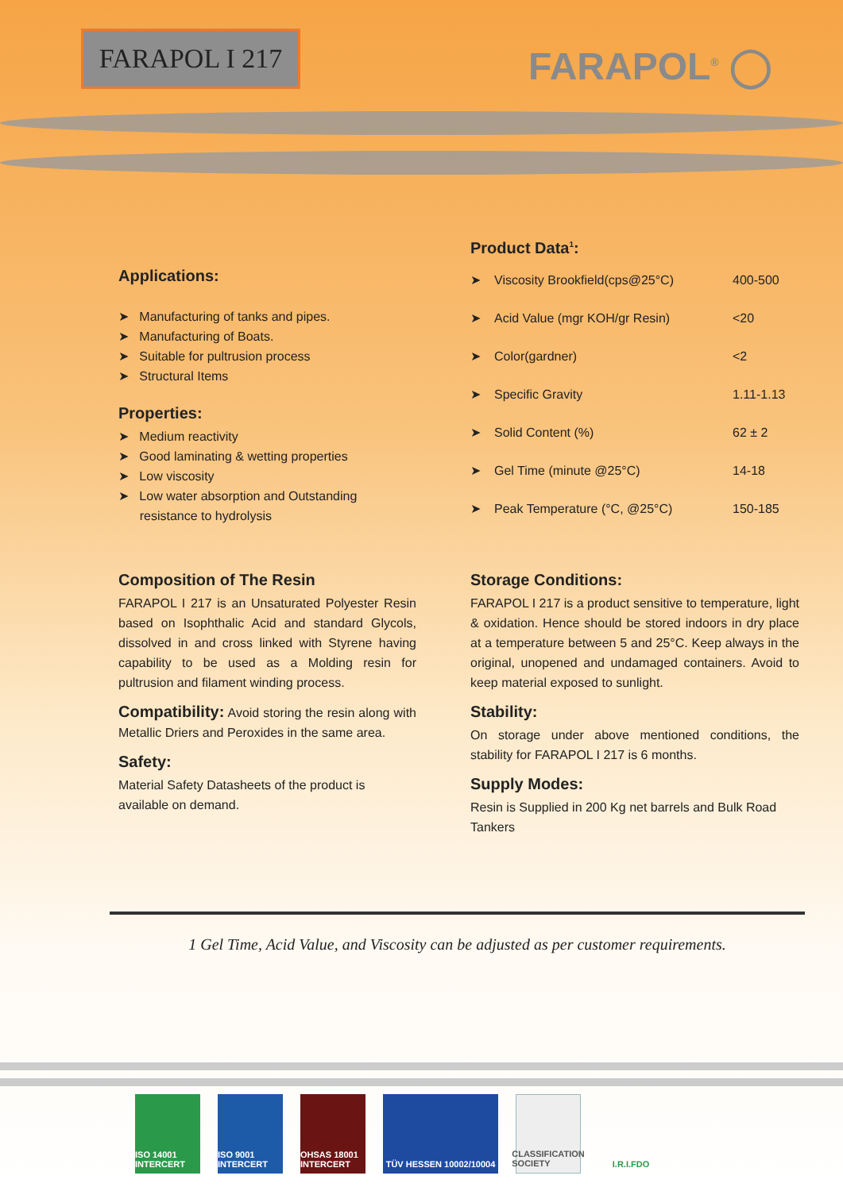FARAPOL I 217 FARAPOL<sup>®</sup> ◯
Product Data<sup>1</sup>:
| ➤ | Viscosity Brookfield(cps@25°C) | 400-500 |
| ➤ | Acid Value (mgr KOH/gr Resin) | <20 |
| ➤ | Color(gardner) | <2 |
| ➤ | Specific Gravity | 1.11-1.13 |
| ➤ | Solid Content (%) | 62 ± 2 |
| ➤ | Gel Time (minute @25°C) | 14-18 |
| ➤ | Peak Temperature (°C, @25°C) | 150-185 |
Applications:
➤ Manufacturing of tanks and pipes.
➤ Manufacturing of Boats.
➤ Suitable for pultrusion process
➤ Structural Items
Properties:
➤ Medium reactivity
➤ Good laminating & wetting properties
➤ Low viscosity
➤ Low water absorption and Outstanding
resistance to hydrolysis
Composition of The Resin
FARAPOL I 217 is an Unsaturated Polyester Resin based on Isophthalic Acid and standard Glycols, dissolved in and cross linked with Styrene having capability to be used as a Molding resin for pultrusion and filament winding process.
Compatibility: Avoid storing the resin along with Metallic Driers and Peroxides in the same area.
Safety:
Material Safety Datasheets of the product is available on demand.
Storage Conditions:
FARAPOL I 217 is a product sensitive to temperature, light & oxidation. Hence should be stored indoors in dry place at a temperature between 5 and 25°C. Keep always in the original, unopened and undamaged containers. Avoid to keep material exposed to sunlight.
Stability:
On storage under above mentioned conditions, the stability for FARAPOL I 217 is 6 months.
Supply Modes:
Resin is Supplied in 200 Kg net barrels and Bulk Road Tankers
1 Gel Time, Acid Value, and Viscosity can be adjusted as per customer requirements.
ISO 14001 INTERCERT
ISO 9001 INTERCERT
OHSAS 18001 INTERCERT
TÜV HESSEN 10002/10004
CLASSIFICATION SOCIETY
I.R.I.FDO